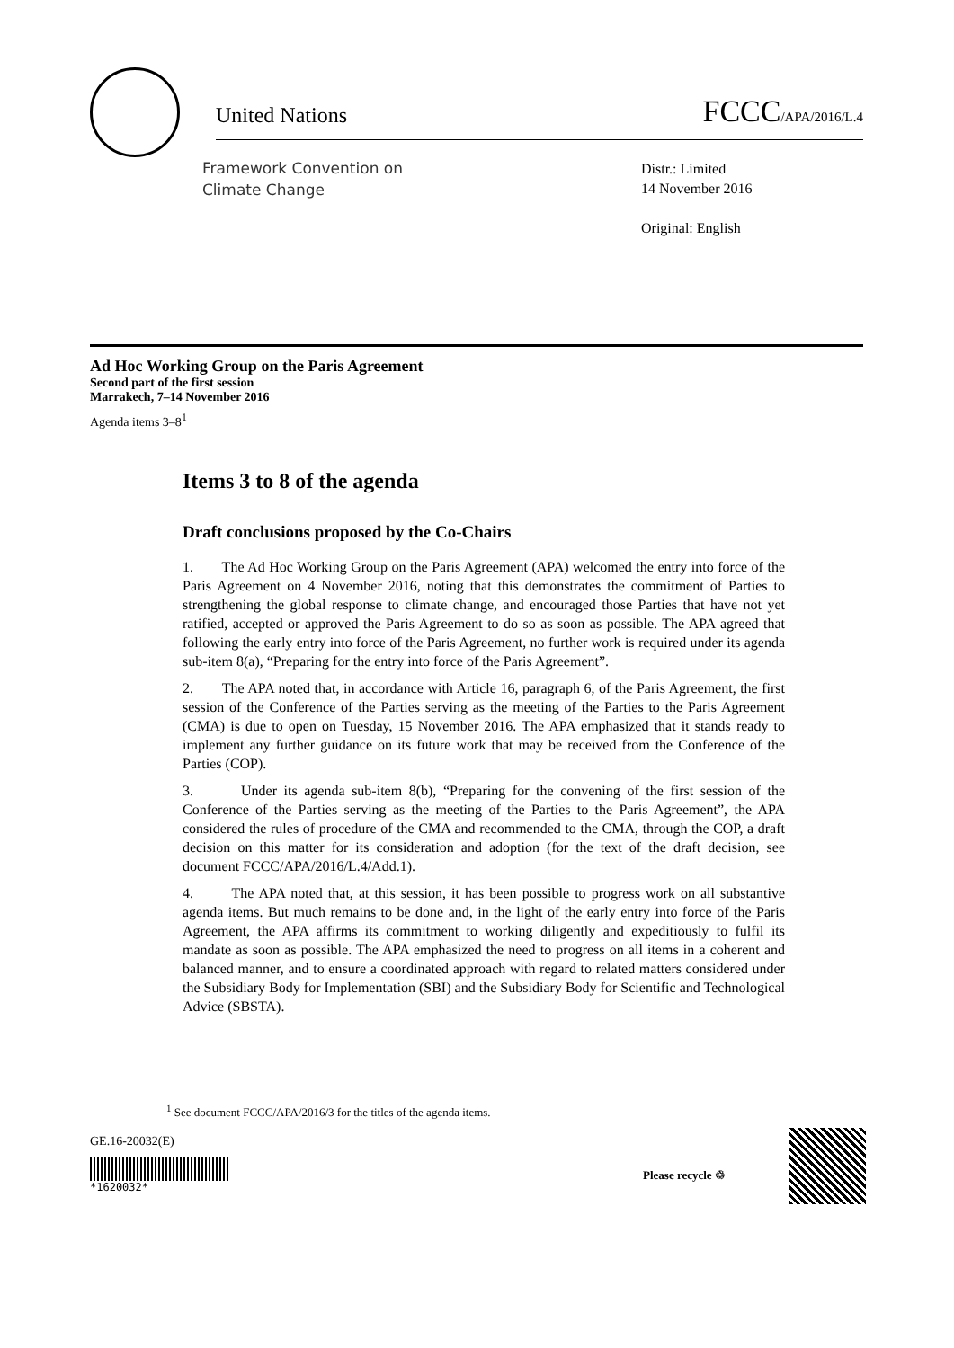United Nations FCCC/APA/2016/L.4
Framework Convention on
Climate Change
Distr.: Limited
14 November 2016
Original: English
Ad Hoc Working Group on the Paris Agreement
Second part of the first session
Marrakech, 7–14 November 2016
Agenda items 3–8<sup>1</sup>
Items 3 to 8 of the agenda
Draft conclusions proposed by the Co-Chairs
1. The Ad Hoc Working Group on the Paris Agreement (APA) welcomed the entry into force of the Paris Agreement on 4 November 2016, noting that this demonstrates the commitment of Parties to strengthening the global response to climate change, and encouraged those Parties that have not yet ratified, accepted or approved the Paris Agreement to do so as soon as possible. The APA agreed that following the early entry into force of the Paris Agreement, no further work is required under its agenda sub-item 8(a), “Preparing for the entry into force of the Paris Agreement”.
2. The APA noted that, in accordance with Article 16, paragraph 6, of the Paris Agreement, the first session of the Conference of the Parties serving as the meeting of the Parties to the Paris Agreement (CMA) is due to open on Tuesday, 15 November 2016. The APA emphasized that it stands ready to implement any further guidance on its future work that may be received from the Conference of the Parties (COP).
3. Under its agenda sub-item 8(b), “Preparing for the convening of the first session of the Conference of the Parties serving as the meeting of the Parties to the Paris Agreement”, the APA considered the rules of procedure of the CMA and recommended to the CMA, through the COP, a draft decision on this matter for its consideration and adoption (for the text of the draft decision, see document FCCC/APA/2016/L.4/Add.1).
4. The APA noted that, at this session, it has been possible to progress work on all substantive agenda items. But much remains to be done and, in the light of the early entry into force of the Paris Agreement, the APA affirms its commitment to working diligently and expeditiously to fulfil its mandate as soon as possible. The APA emphasized the need to progress on all items in a coherent and balanced manner, and to ensure a coordinated approach with regard to related matters considered under the Subsidiary Body for Implementation (SBI) and the Subsidiary Body for Scientific and Technological Advice (SBSTA).
<sup>1</sup> See document FCCC/APA/2016/3 for the titles of the agenda items.
GE.16-20032(E)
*1620032*
Please recycle ♲